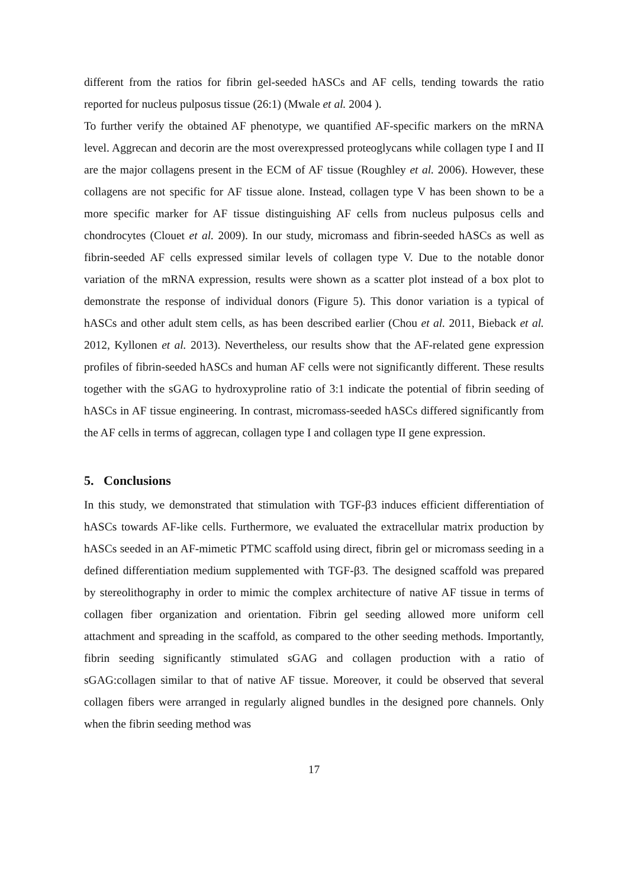different from the ratios for fibrin gel-seeded hASCs and AF cells, tending towards the ratio reported for nucleus pulposus tissue (26:1) (Mwale et al. 2004 ).
To further verify the obtained AF phenotype, we quantified AF-specific markers on the mRNA level. Aggrecan and decorin are the most overexpressed proteoglycans while collagen type I and II are the major collagens present in the ECM of AF tissue (Roughley et al. 2006). However, these collagens are not specific for AF tissue alone. Instead, collagen type V has been shown to be a more specific marker for AF tissue distinguishing AF cells from nucleus pulposus cells and chondrocytes (Clouet et al. 2009). In our study, micromass and fibrin-seeded hASCs as well as fibrin-seeded AF cells expressed similar levels of collagen type V. Due to the notable donor variation of the mRNA expression, results were shown as a scatter plot instead of a box plot to demonstrate the response of individual donors (Figure 5). This donor variation is a typical of hASCs and other adult stem cells, as has been described earlier (Chou et al. 2011, Bieback et al. 2012, Kyllonen et al. 2013). Nevertheless, our results show that the AF-related gene expression profiles of fibrin-seeded hASCs and human AF cells were not significantly different. These results together with the sGAG to hydroxyproline ratio of 3:1 indicate the potential of fibrin seeding of hASCs in AF tissue engineering. In contrast, micromass-seeded hASCs differed significantly from the AF cells in terms of aggrecan, collagen type I and collagen type II gene expression.
5. Conclusions
In this study, we demonstrated that stimulation with TGF-β3 induces efficient differentiation of hASCs towards AF-like cells. Furthermore, we evaluated the extracellular matrix production by hASCs seeded in an AF-mimetic PTMC scaffold using direct, fibrin gel or micromass seeding in a defined differentiation medium supplemented with TGF-β3. The designed scaffold was prepared by stereolithography in order to mimic the complex architecture of native AF tissue in terms of collagen fiber organization and orientation. Fibrin gel seeding allowed more uniform cell attachment and spreading in the scaffold, as compared to the other seeding methods. Importantly, fibrin seeding significantly stimulated sGAG and collagen production with a ratio of sGAG:collagen similar to that of native AF tissue. Moreover, it could be observed that several collagen fibers were arranged in regularly aligned bundles in the designed pore channels. Only when the fibrin seeding method was
17